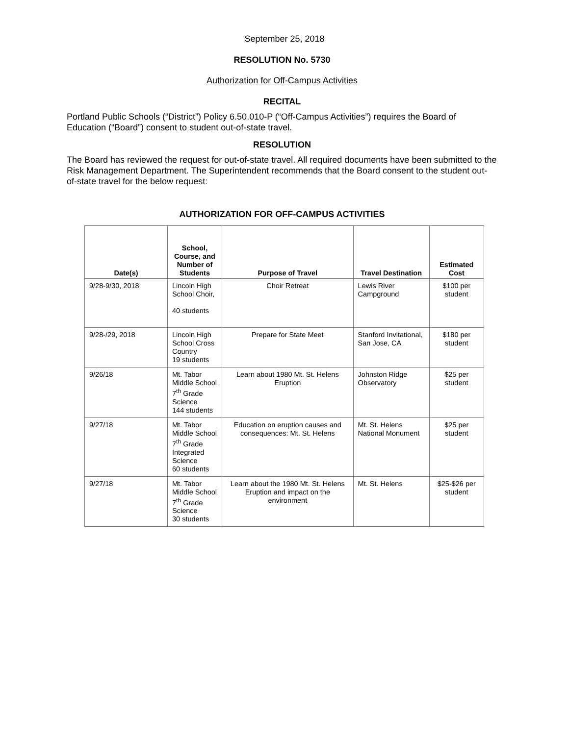September 25, 2018
RESOLUTION No. 5730
Authorization for Off-Campus Activities
RECITAL
Portland Public Schools (“District”) Policy 6.50.010-P (“Off-Campus Activities”) requires the Board of Education (“Board”) consent to student out-of-state travel.
RESOLUTION
The Board has reviewed the request for out-of-state travel. All required documents have been submitted to the Risk Management Department. The Superintendent recommends that the Board consent to the student out-of-state travel for the below request:
AUTHORIZATION FOR OFF-CAMPUS ACTIVITIES
| Date(s) | School, Course, and Number of Students | Purpose of Travel | Travel Destination | Estimated Cost |
| --- | --- | --- | --- | --- |
| 9/28-9/30, 2018 | Lincoln High School Choir, 40 students | Choir Retreat | Lewis River Campground | $100 per student |
| 9/28-/29, 2018 | Lincoln High School Cross Country 19 students | Prepare for State Meet | Stanford Invitational, San Jose, CA | $180 per student |
| 9/26/18 | Mt. Tabor Middle School 7<sup>th</sup> Grade Science 144 students | Learn about 1980 Mt. St. Helens Eruption | Johnston Ridge Observatory | $25 per student |
| 9/27/18 | Mt. Tabor Middle School 7<sup>th</sup> Grade Integrated Science 60 students | Education on eruption causes and consequences: Mt. St. Helens | Mt. St. Helens National Monument | $25 per student |
| 9/27/18 | Mt. Tabor Middle School 7<sup>th</sup> Grade Science 30 students | Learn about the 1980 Mt. St. Helens Eruption and impact on the environment | Mt. St. Helens | $25-$26 per student |